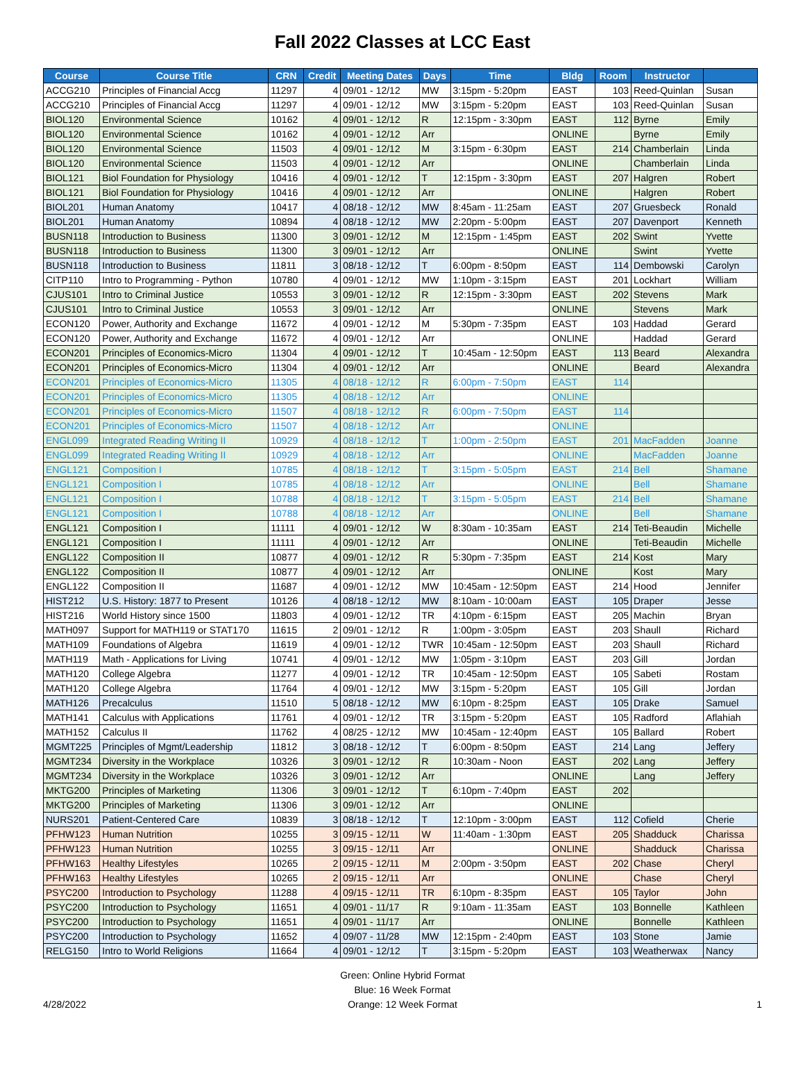Fall 2022 Classes at LCC East
| Course | Course Title | CRN | Credit | Meeting Dates | Days | Time | Bldg | Room | Instructor | |
| --- | --- | --- | --- | --- | --- | --- | --- | --- | --- | --- |
| ACCG210 | Principles of Financial Accg | 11297 | 4 | 09/01 - 12/12 | MW | 3:15pm - 5:20pm | EAST | 103 | Reed-Quinlan | Susan |
| ACCG210 | Principles of Financial Accg | 11297 | 4 | 09/01 - 12/12 | MW | 3:15pm - 5:20pm | EAST | 103 | Reed-Quinlan | Susan |
| BIOL120 | Environmental Science | 10162 | 4 | 09/01 - 12/12 | R | 12:15pm - 3:30pm | EAST | 112 | Byrne | Emily |
| BIOL120 | Environmental Science | 10162 | 4 | 09/01 - 12/12 | Arr | | ONLINE | | Byrne | Emily |
| BIOL120 | Environmental Science | 11503 | 4 | 09/01 - 12/12 | M | 3:15pm - 6:30pm | EAST | 214 | Chamberlain | Linda |
| BIOL120 | Environmental Science | 11503 | 4 | 09/01 - 12/12 | Arr | | ONLINE | | Chamberlain | Linda |
| BIOL121 | Biol Foundation for Physiology | 10416 | 4 | 09/01 - 12/12 | T | 12:15pm - 3:30pm | EAST | 207 | Halgren | Robert |
| BIOL121 | Biol Foundation for Physiology | 10416 | 4 | 09/01 - 12/12 | Arr | | ONLINE | | Halgren | Robert |
| BIOL201 | Human Anatomy | 10417 | 4 | 08/18 - 12/12 | MW | 8:45am - 11:25am | EAST | 207 | Gruesbeck | Ronald |
| BIOL201 | Human Anatomy | 10894 | 4 | 08/18 - 12/12 | MW | 2:20pm - 5:00pm | EAST | 207 | Davenport | Kenneth |
| BUSN118 | Introduction to Business | 11300 | 3 | 09/01 - 12/12 | M | 12:15pm - 1:45pm | EAST | 202 | Swint | Yvette |
| BUSN118 | Introduction to Business | 11300 | 3 | 09/01 - 12/12 | Arr | | ONLINE | | Swint | Yvette |
| BUSN118 | Introduction to Business | 11811 | 3 | 08/18 - 12/12 | T | 6:00pm - 8:50pm | EAST | 114 | Dembowski | Carolyn |
| CITP110 | Intro to Programming - Python | 10780 | 4 | 09/01 - 12/12 | MW | 1:10pm - 3:15pm | EAST | 201 | Lockhart | William |
| CJUS101 | Intro to Criminal Justice | 10553 | 3 | 09/01 - 12/12 | R | 12:15pm - 3:30pm | EAST | 202 | Stevens | Mark |
| CJUS101 | Intro to Criminal Justice | 10553 | 3 | 09/01 - 12/12 | Arr | | ONLINE | | Stevens | Mark |
| ECON120 | Power, Authority and Exchange | 11672 | 4 | 09/01 - 12/12 | M | 5:30pm - 7:35pm | EAST | 103 | Haddad | Gerard |
| ECON120 | Power, Authority and Exchange | 11672 | 4 | 09/01 - 12/12 | Arr | | ONLINE | | Haddad | Gerard |
| ECON201 | Principles of Economics-Micro | 11304 | 4 | 09/01 - 12/12 | T | 10:45am - 12:50pm | EAST | 113 | Beard | Alexandra |
| ECON201 | Principles of Economics-Micro | 11304 | 4 | 09/01 - 12/12 | Arr | | ONLINE | | Beard | Alexandra |
| ECON201 | Principles of Economics-Micro | 11305 | 4 | 08/18 - 12/12 | R | 6:00pm - 7:50pm | EAST | 114 | | |
| ECON201 | Principles of Economics-Micro | 11305 | 4 | 08/18 - 12/12 | Arr | | ONLINE | | | |
| ECON201 | Principles of Economics-Micro | 11507 | 4 | 08/18 - 12/12 | R | 6:00pm - 7:50pm | EAST | 114 | | |
| ECON201 | Principles of Economics-Micro | 11507 | 4 | 08/18 - 12/12 | Arr | | ONLINE | | | |
| ENGL099 | Integrated Reading Writing II | 10929 | 4 | 08/18 - 12/12 | T | 1:00pm - 2:50pm | EAST | 201 | MacFadden | Joanne |
| ENGL099 | Integrated Reading Writing II | 10929 | 4 | 08/18 - 12/12 | Arr | | ONLINE | | MacFadden | Joanne |
| ENGL121 | Composition I | 10785 | 4 | 08/18 - 12/12 | T | 3:15pm - 5:05pm | EAST | 214 | Bell | Shamane |
| ENGL121 | Composition I | 10785 | 4 | 08/18 - 12/12 | Arr | | ONLINE | | Bell | Shamane |
| ENGL121 | Composition I | 10788 | 4 | 08/18 - 12/12 | T | 3:15pm - 5:05pm | EAST | 214 | Bell | Shamane |
| ENGL121 | Composition I | 10788 | 4 | 08/18 - 12/12 | Arr | | ONLINE | | Bell | Shamane |
| ENGL121 | Composition I | 11111 | 4 | 09/01 - 12/12 | W | 8:30am - 10:35am | EAST | 214 | Teti-Beaudin | Michelle |
| ENGL121 | Composition I | 11111 | 4 | 09/01 - 12/12 | Arr | | ONLINE | | Teti-Beaudin | Michelle |
| ENGL122 | Composition II | 10877 | 4 | 09/01 - 12/12 | R | 5:30pm - 7:35pm | EAST | 214 | Kost | Mary |
| ENGL122 | Composition II | 10877 | 4 | 09/01 - 12/12 | Arr | | ONLINE | | Kost | Mary |
| ENGL122 | Composition II | 11687 | 4 | 09/01 - 12/12 | MW | 10:45am - 12:50pm | EAST | 214 | Hood | Jennifer |
| HIST212 | U.S. History: 1877 to Present | 10126 | 4 | 08/18 - 12/12 | MW | 8:10am - 10:00am | EAST | 105 | Draper | Jesse |
| HIST216 | World History since 1500 | 11803 | 4 | 09/01 - 12/12 | TR | 4:10pm - 6:15pm | EAST | 205 | Machin | Bryan |
| MATH097 | Support for MATH119 or STAT170 | 11615 | 2 | 09/01 - 12/12 | R | 1:00pm - 3:05pm | EAST | 203 | Shaull | Richard |
| MATH109 | Foundations of Algebra | 11619 | 4 | 09/01 - 12/12 | TWR | 10:45am - 12:50pm | EAST | 203 | Shaull | Richard |
| MATH119 | Math - Applications for Living | 10741 | 4 | 09/01 - 12/12 | MW | 1:05pm - 3:10pm | EAST | 203 | Gill | Jordan |
| MATH120 | College Algebra | 11277 | 4 | 09/01 - 12/12 | TR | 10:45am - 12:50pm | EAST | 105 | Sabeti | Rostam |
| MATH120 | College Algebra | 11764 | 4 | 09/01 - 12/12 | MW | 3:15pm - 5:20pm | EAST | 105 | Gill | Jordan |
| MATH126 | Precalculus | 11510 | 5 | 08/18 - 12/12 | MW | 6:10pm - 8:25pm | EAST | 105 | Drake | Samuel |
| MATH141 | Calculus with Applications | 11761 | 4 | 09/01 - 12/12 | TR | 3:15pm - 5:20pm | EAST | 105 | Radford | Aflahiah |
| MATH152 | Calculus II | 11762 | 4 | 08/25 - 12/12 | MW | 10:45am - 12:40pm | EAST | 105 | Ballard | Robert |
| MGMT225 | Principles of Mgmt/Leadership | 11812 | 3 | 08/18 - 12/12 | T | 6:00pm - 8:50pm | EAST | 214 | Lang | Jeffery |
| MGMT234 | Diversity in the Workplace | 10326 | 3 | 09/01 - 12/12 | R | 10:30am - Noon | EAST | 202 | Lang | Jeffery |
| MGMT234 | Diversity in the Workplace | 10326 | 3 | 09/01 - 12/12 | Arr | | ONLINE | | Lang | Jeffery |
| MKTG200 | Principles of Marketing | 11306 | 3 | 09/01 - 12/12 | T | 6:10pm - 7:40pm | EAST | 202 | | |
| MKTG200 | Principles of Marketing | 11306 | 3 | 09/01 - 12/12 | Arr | | ONLINE | | | |
| NURS201 | Patient-Centered Care | 10839 | 3 | 08/18 - 12/12 | T | 12:10pm - 3:00pm | EAST | 112 | Cofield | Cherie |
| PFHW123 | Human Nutrition | 10255 | 3 | 09/15 - 12/11 | W | 11:40am - 1:30pm | EAST | 205 | Shadduck | Charissa |
| PFHW123 | Human Nutrition | 10255 | 3 | 09/15 - 12/11 | Arr | | ONLINE | | Shadduck | Charissa |
| PFHW163 | Healthy Lifestyles | 10265 | 2 | 09/15 - 12/11 | M | 2:00pm - 3:50pm | EAST | 202 | Chase | Cheryl |
| PFHW163 | Healthy Lifestyles | 10265 | 2 | 09/15 - 12/11 | Arr | | ONLINE | | Chase | Cheryl |
| PSYC200 | Introduction to Psychology | 11288 | 4 | 09/15 - 12/11 | TR | 6:10pm - 8:35pm | EAST | 105 | Taylor | John |
| PSYC200 | Introduction to Psychology | 11651 | 4 | 09/01 - 11/17 | R | 9:10am - 11:35am | EAST | 103 | Bonnelle | Kathleen |
| PSYC200 | Introduction to Psychology | 11651 | 4 | 09/01 - 11/17 | Arr | | ONLINE | | Bonnelle | Kathleen |
| PSYC200 | Introduction to Psychology | 11652 | 4 | 09/07 - 11/28 | MW | 12:15pm - 2:40pm | EAST | 103 | Stone | Jamie |
| RELG150 | Intro to World Religions | 11664 | 4 | 09/01 - 12/12 | T | 3:15pm - 5:20pm | EAST | 103 | Weatherwax | Nancy |
Green: Online Hybrid Format
Blue: 16 Week Format
Orange: 12 Week Format
4/28/2022 1